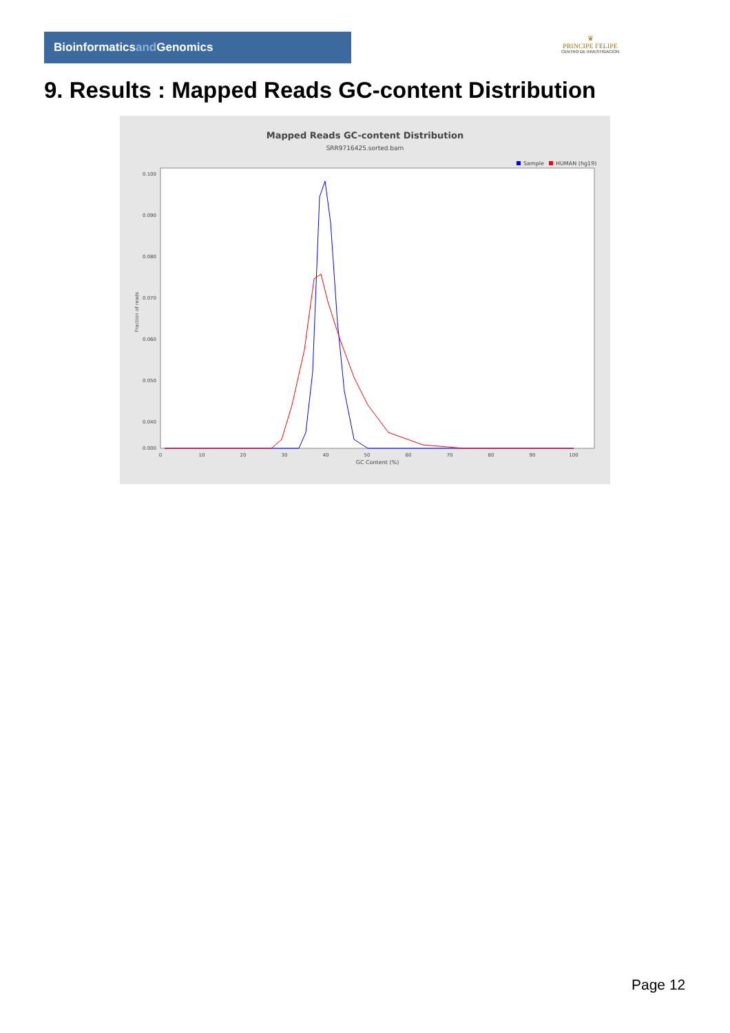Bioinformaticsand Genomics
♛
PRINCIPE FELIPE
CENTRO DE INVESTIGACION
9. Results : Mapped Reads GC-content Distribution
Mapped Reads GC-content Distribution
SRR9716425.sorted.bam
Sample
HUMAN (hg19)
Fraction of reads
0.100
0.090
0.080
0.070
0.060
0.050
0.040
0.000
0
10
20
30
40
50
60
70
80
90
100
GC Content (%)
Page 12